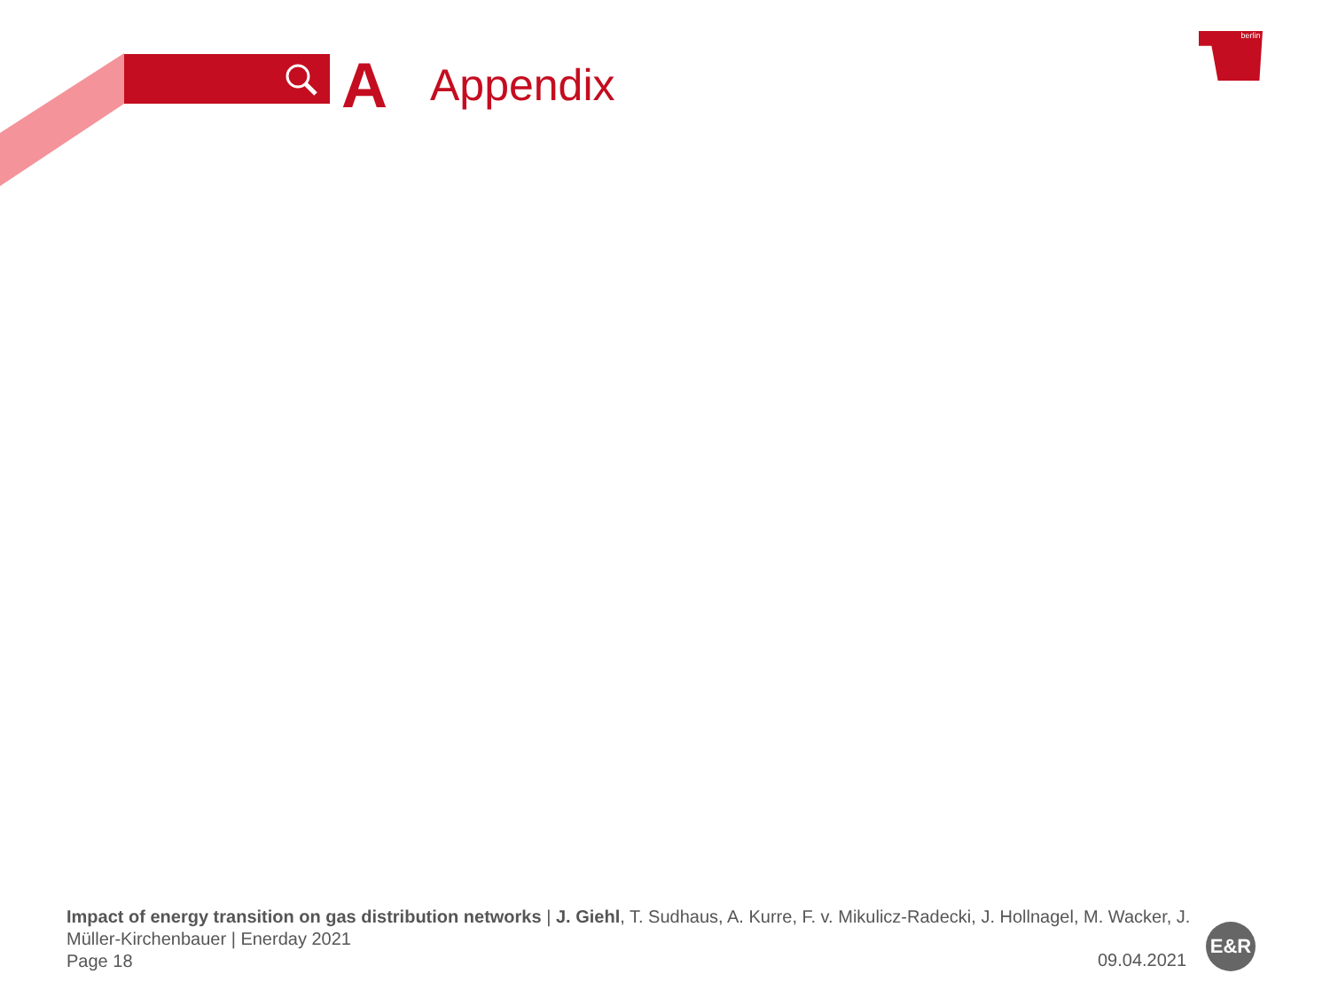A Appendix
berlin
Impact of energy transition on gas distribution networks | J. Giehl, T. Sudhaus, A. Kurre, F. v. Mikulicz-Radecki, J. Hollnagel, M. Wacker, J. Müller-Kirchenbauer | Enerday 2021
Page 18
09.04.2021
E&R